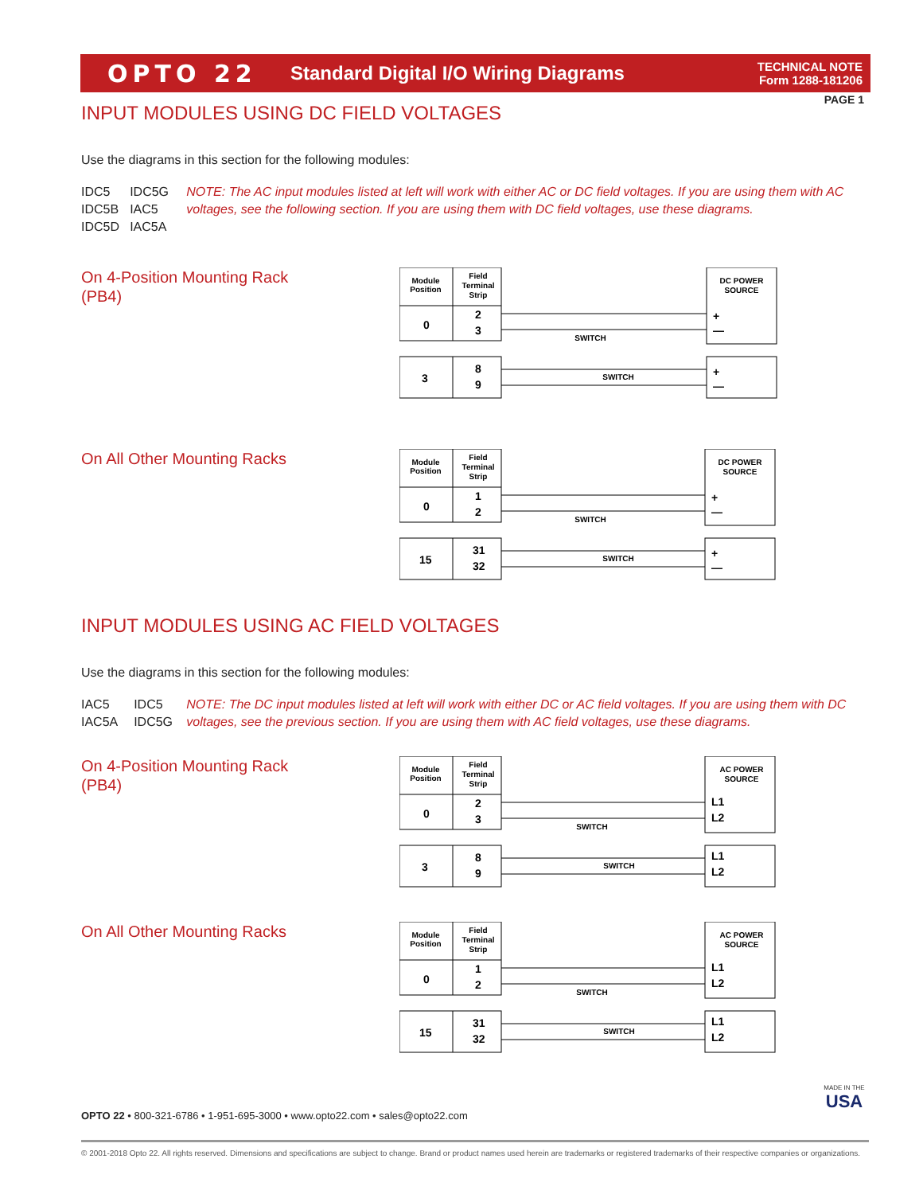OPTO 22
Standard Digital I/O Wiring Diagrams
TECHNICAL NOTE
Form 1288-181206
PAGE 1
INPUT MODULES USING DC FIELD VOLTAGES
Use the diagrams in this section for the following modules:
IDC5
IDC5B
IDC5D
IDC5G
IAC5
IAC5A
NOTE: The AC input modules listed at left will work with either AC or DC field voltages. If you are using them with AC voltages, see the following section. If you are using them with DC field voltages, use these diagrams.
On 4-Position Mounting Rack
(PB4)
Module
Position
Field
Terminal
Strip
DC POWER
SOURCE
SWITCH
SWITCH
0
2
3
3
8
9
+
—
+
—
On All Other Mounting Racks
Module
Position
Field
Terminal
Strip
DC POWER
SOURCE
SWITCH
SWITCH
0
1
2
15
31
32
+
—
+
—
INPUT MODULES USING AC FIELD VOLTAGES
Use the diagrams in this section for the following modules:
IAC5
IAC5A
IDC5
IDC5G
NOTE: The DC input modules listed at left will work with either DC or AC field voltages. If you are using them with DC voltages, see the previous section. If you are using them with AC field voltages, use these diagrams.
On 4-Position Mounting Rack
(PB4)
Module
Position
Field
Terminal
Strip
AC POWER
SOURCE
SWITCH
SWITCH
0
2
3
3
8
9
L1
L2
L1
L2
On All Other Mounting Racks
Module
Position
Field
Terminal
Strip
AC POWER
SOURCE
SWITCH
SWITCH
0
1
2
15
31
32
L1
L2
L1
L2
MADE IN THE
USA
OPTO 22 • 800-321-6786 • 1-951-695-3000 • www.opto22.com • sales@opto22.com
© 2001-2018 Opto 22. All rights reserved. Dimensions and specifications are subject to change. Brand or product names used herein are trademarks or registered trademarks of their respective companies or organizations.